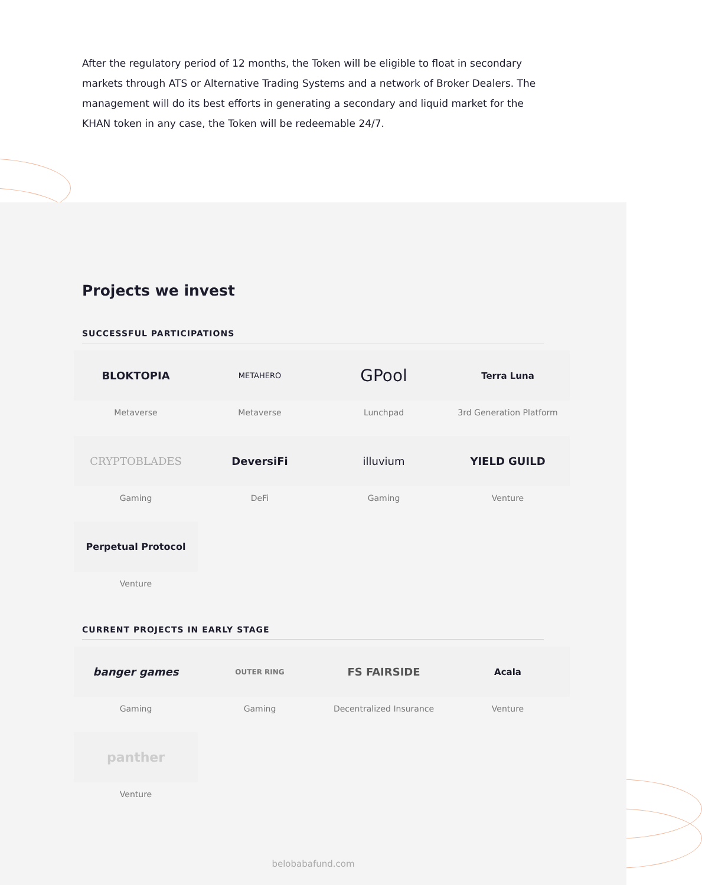After the regulatory period of 12 months, the Token will be eligible to float in secondary markets through ATS or Alternative Trading Systems and a network of Broker Dealers. The management will do its best efforts in generating a secondary and liquid market for the KHAN token in any case, the Token will be redeemable 24/7.
Projects we invest
SUCCESSFUL PARTICIPATIONS
BLOKTOPIA
Metaverse
METAHERO
Metaverse
GPool
Lunchpad
Terra Luna
3rd Generation Platform
CRYPTOBLADES
Gaming
DeversiFi
DeFi
illuvium
Gaming
YIELD GUILD
Venture
Perpetual Protocol
Venture
CURRENT PROJECTS IN EARLY STAGE
banger games
Gaming
OUTER RING
Gaming
FS FAIRSIDE
Decentralized Insurance
Acala
Venture
panther
Venture
belobabafund.com